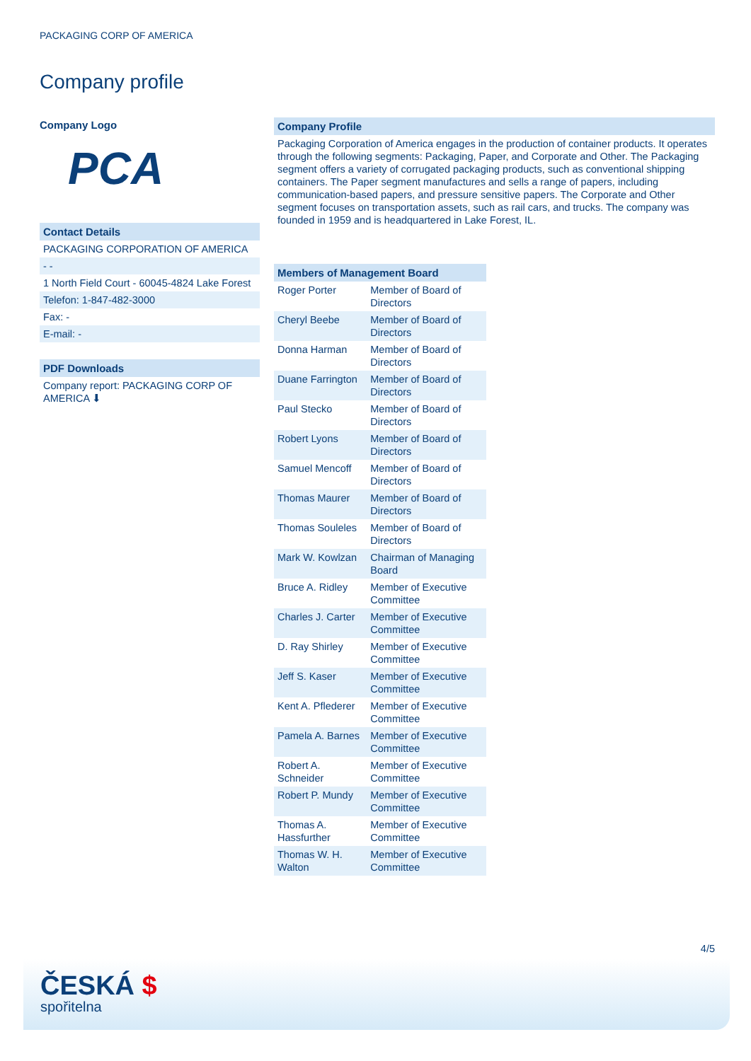PACKAGING CORP OF AMERICA
Company profile
Company Logo
PCA
Contact Details
PACKAGING CORPORATION OF AMERICA
- -
1 North Field Court - 60045-4824 Lake Forest
Telefon: 1-847-482-3000
Fax: -
E-mail: -
PDF Downloads
Company report: PACKAGING CORP OF AMERICA ⬇
Company Profile
Packaging Corporation of America engages in the production of container products. It operates through the following segments: Packaging, Paper, and Corporate and Other. The Packaging segment offers a variety of corrugated packaging products, such as conventional shipping containers. The Paper segment manufactures and sells a range of papers, including communication-based papers, and pressure sensitive papers. The Corporate and Other segment focuses on transportation assets, such as rail cars, and trucks. The company was founded in 1959 and is headquartered in Lake Forest, IL.
| Members of Management Board | |
| --- | --- |
| Roger Porter | Member of Board of Directors |
| Cheryl Beebe | Member of Board of Directors |
| Donna Harman | Member of Board of Directors |
| Duane Farrington | Member of Board of Directors |
| Paul Stecko | Member of Board of Directors |
| Robert Lyons | Member of Board of Directors |
| Samuel Mencoff | Member of Board of Directors |
| Thomas Maurer | Member of Board of Directors |
| Thomas Souleles | Member of Board of Directors |
| Mark W. Kowlzan | Chairman of Managing Board |
| Bruce A. Ridley | Member of Executive Committee |
| Charles J. Carter | Member of Executive Committee |
| D. Ray Shirley | Member of Executive Committee |
| Jeff S. Kaser | Member of Executive Committee |
| Kent A. Pflederer | Member of Executive Committee |
| Pamela A. Barnes | Member of Executive Committee |
| Robert A. Schneider | Member of Executive Committee |
| Robert P. Mundy | Member of Executive Committee |
| Thomas A. Hassfurther | Member of Executive Committee |
| Thomas W. H. Walton | Member of Executive Committee |
4/5
ČESKÁ $
spořitelna